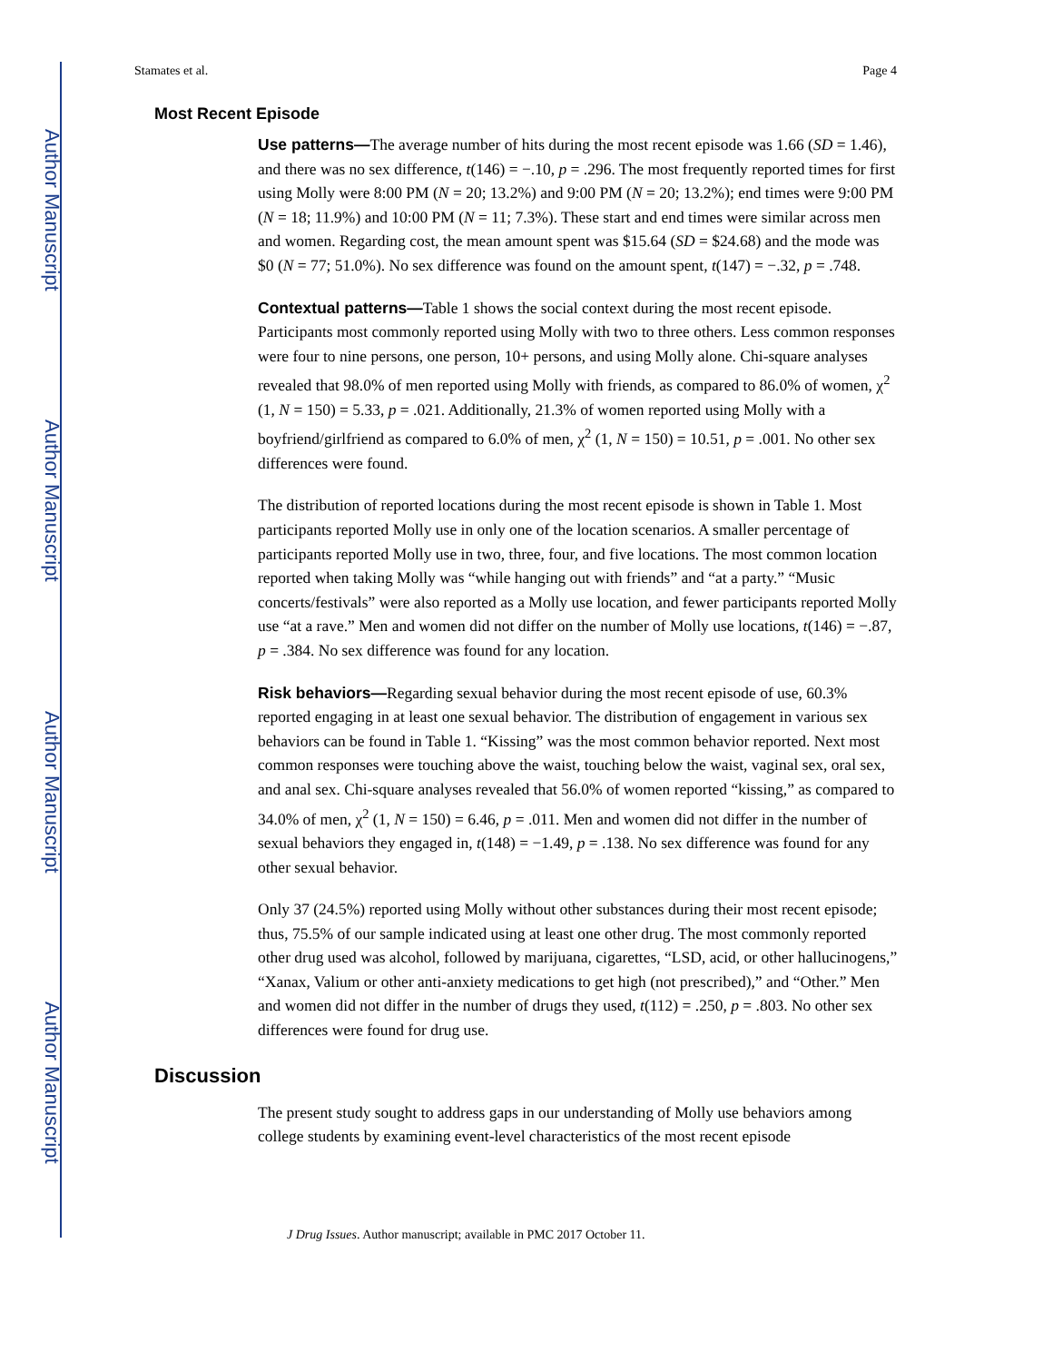Author Manuscript
Author Manuscript
Author Manuscript
Author Manuscript
Stamates et al. Page 4
Most Recent Episode
Use patterns—The average number of hits during the most recent episode was 1.66 (SD = 1.46), and there was no sex difference, t(146) = −.10, p = .296. The most frequently reported times for first using Molly were 8:00 PM (N = 20; 13.2%) and 9:00 PM (N = 20; 13.2%); end times were 9:00 PM (N = 18; 11.9%) and 10:00 PM (N = 11; 7.3%). These start and end times were similar across men and women. Regarding cost, the mean amount spent was $15.64 (SD = $24.68) and the mode was $0 (N = 77; 51.0%). No sex difference was found on the amount spent, t(147) = −.32, p = .748.
Contextual patterns—Table 1 shows the social context during the most recent episode. Participants most commonly reported using Molly with two to three others. Less common responses were four to nine persons, one person, 10+ persons, and using Molly alone. Chi-square analyses revealed that 98.0% of men reported using Molly with friends, as compared to 86.0% of women, χ<sup>2</sup> (1, N = 150) = 5.33, p = .021. Additionally, 21.3% of women reported using Molly with a boyfriend/girlfriend as compared to 6.0% of men, χ<sup>2</sup> (1, N = 150) = 10.51, p = .001. No other sex differences were found.
The distribution of reported locations during the most recent episode is shown in Table 1. Most participants reported Molly use in only one of the location scenarios. A smaller percentage of participants reported Molly use in two, three, four, and five locations. The most common location reported when taking Molly was “while hanging out with friends” and “at a party.” “Music concerts/festivals” were also reported as a Molly use location, and fewer participants reported Molly use “at a rave.” Men and women did not differ on the number of Molly use locations, t(146) = −.87, p = .384. No sex difference was found for any location.
Risk behaviors—Regarding sexual behavior during the most recent episode of use, 60.3% reported engaging in at least one sexual behavior. The distribution of engagement in various sex behaviors can be found in Table 1. “Kissing” was the most common behavior reported. Next most common responses were touching above the waist, touching below the waist, vaginal sex, oral sex, and anal sex. Chi-square analyses revealed that 56.0% of women reported “kissing,” as compared to 34.0% of men, χ<sup>2</sup> (1, N = 150) = 6.46, p = .011. Men and women did not differ in the number of sexual behaviors they engaged in, t(148) = −1.49, p = .138. No sex difference was found for any other sexual behavior.
Only 37 (24.5%) reported using Molly without other substances during their most recent episode; thus, 75.5% of our sample indicated using at least one other drug. The most commonly reported other drug used was alcohol, followed by marijuana, cigarettes, “LSD, acid, or other hallucinogens,” “Xanax, Valium or other anti-anxiety medications to get high (not prescribed),” and “Other.” Men and women did not differ in the number of drugs they used, t(112) = .250, p = .803. No other sex differences were found for drug use.
Discussion
The present study sought to address gaps in our understanding of Molly use behaviors among college students by examining event-level characteristics of the most recent episode
J Drug Issues. Author manuscript; available in PMC 2017 October 11.